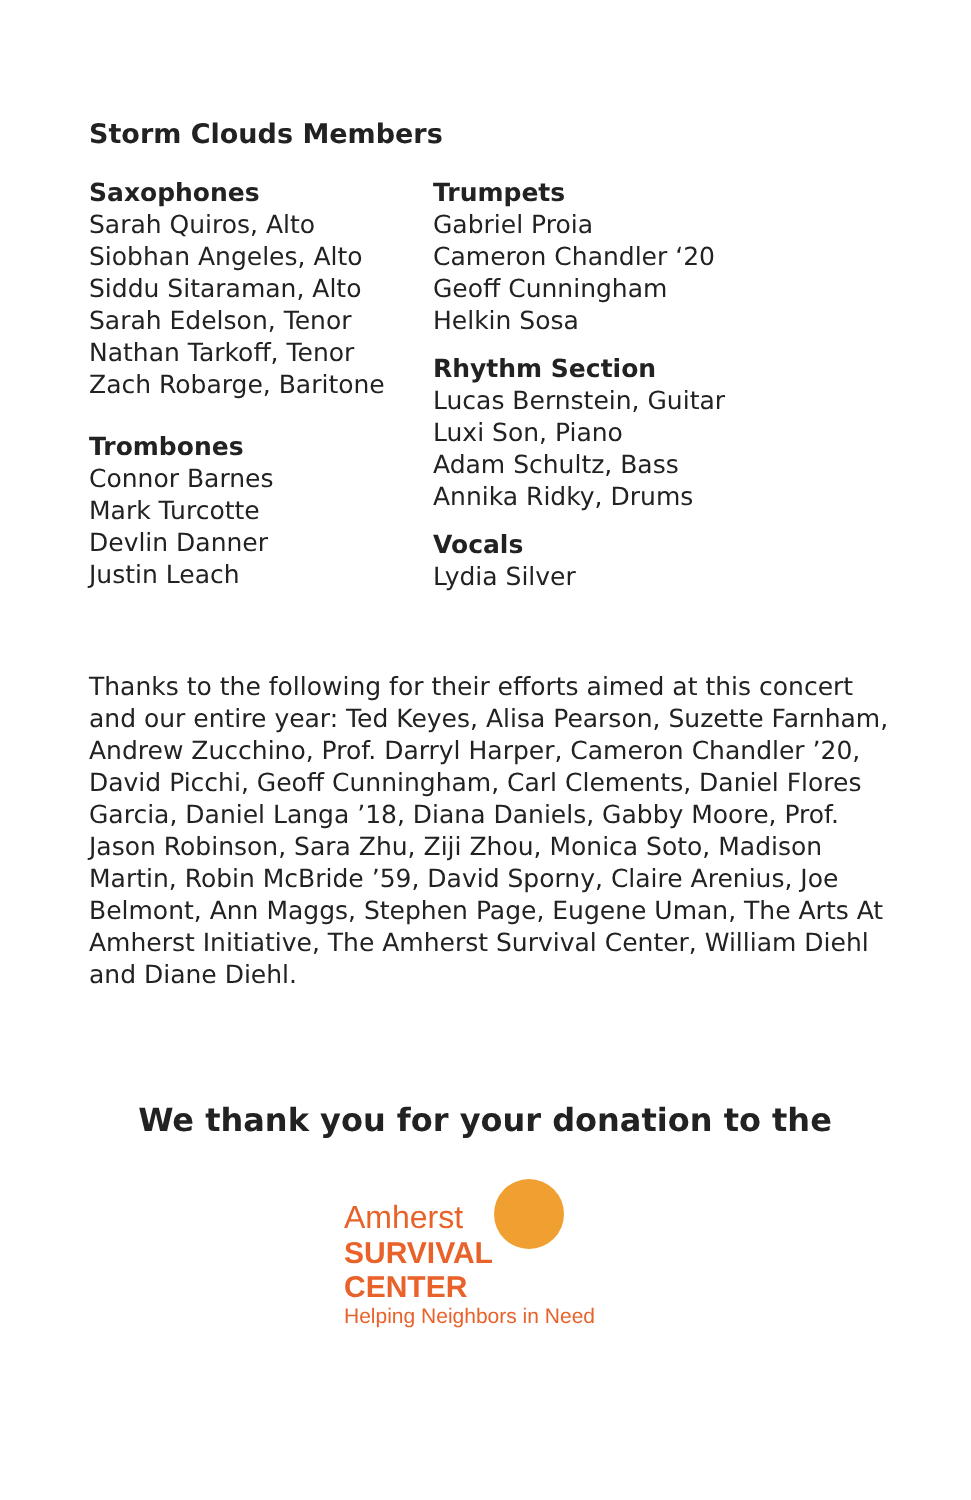Storm Clouds Members
Saxophones
Sarah Quiros, Alto
Siobhan Angeles, Alto
Siddu Sitaraman, Alto
Sarah Edelson, Tenor
Nathan Tarkoff, Tenor
Zach Robarge, Baritone
Trombones
Connor Barnes
Mark Turcotte
Devlin Danner
Justin Leach
Trumpets
Gabriel Proia
Cameron Chandler ‘20
Geoff Cunningham
Helkin Sosa
Rhythm Section
Lucas Bernstein, Guitar
Luxi Son, Piano
Adam Schultz, Bass
Annika Ridky, Drums
Vocals
Lydia Silver
Thanks to the following for their efforts aimed at this concert and our entire year: Ted Keyes, Alisa Pearson, Suzette Farnham, Andrew Zucchino, Prof. Darryl Harper, Cameron Chandler ’20, David Picchi, Geoff Cunningham, Carl Clements, Daniel Flores Garcia, Daniel Langa ’18, Diana Daniels, Gabby Moore, Prof. Jason Robinson, Sara Zhu, Ziji Zhou, Monica Soto, Madison Martin, Robin McBride ’59, David Sporny, Claire Arenius, Joe Belmont, Ann Maggs, Stephen Page, Eugene Uman, The Arts At Amherst Initiative, The Amherst Survival Center, William Diehl and Diane Diehl.
We thank you for your donation to the
Amherst
SURVIVAL CENTER
Helping Neighbors in Need